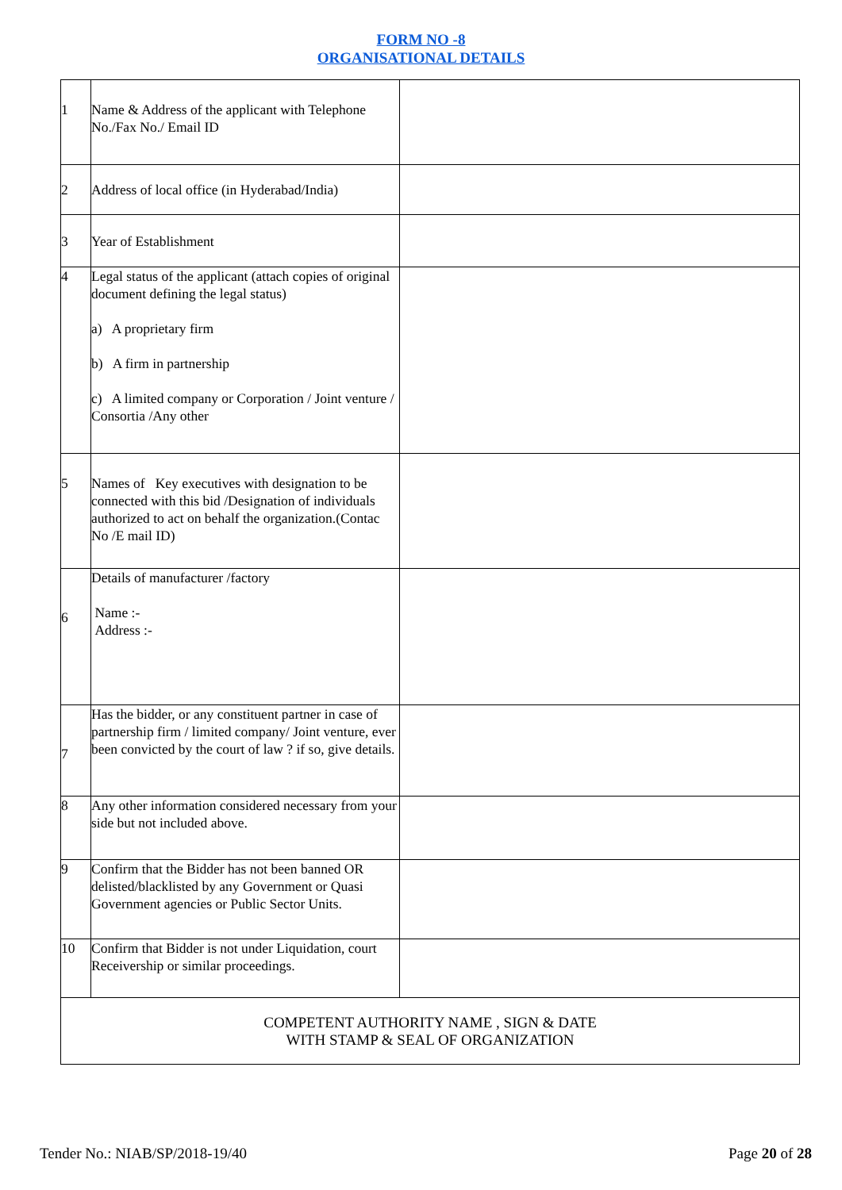FORM NO -8
ORGANISATIONAL DETAILS
| 1 | Name & Address of the applicant with Telephone No./Fax No./ Email ID | |
| 2 | Address of local office (in Hyderabad/India) | |
| 3 | Year of Establishment | |
| 4 | Legal status of the applicant (attach copies of original document defining the legal status) a) A proprietary firm b) A firm in partnership c) A limited company or Corporation / Joint venture / Consortia /Any other | |
| 5 | Names of Key executives with designation to be connected with this bid /Designation of individuals authorized to act on behalf the organization.(Contac No /E mail ID) | |
| 6 | Details of manufacturer /factory Name :- Address :- | |
| 7 | Has the bidder, or any constituent partner in case of partnership firm / limited company/ Joint venture, ever been convicted by the court of law ? if so, give details. | |
| 8 | Any other information considered necessary from your side but not included above. | |
| 9 | Confirm that the Bidder has not been banned OR delisted/blacklisted by any Government or Quasi Government agencies or Public Sector Units. | |
| 10 | Confirm that Bidder is not under Liquidation, court Receivership or similar proceedings. | |
| COMPETENT AUTHORITY NAME , SIGN & DATE WITH STAMP & SEAL OF ORGANIZATION | | |
Tender No.: NIAB/SP/2018-19/40 Page 20 of 28